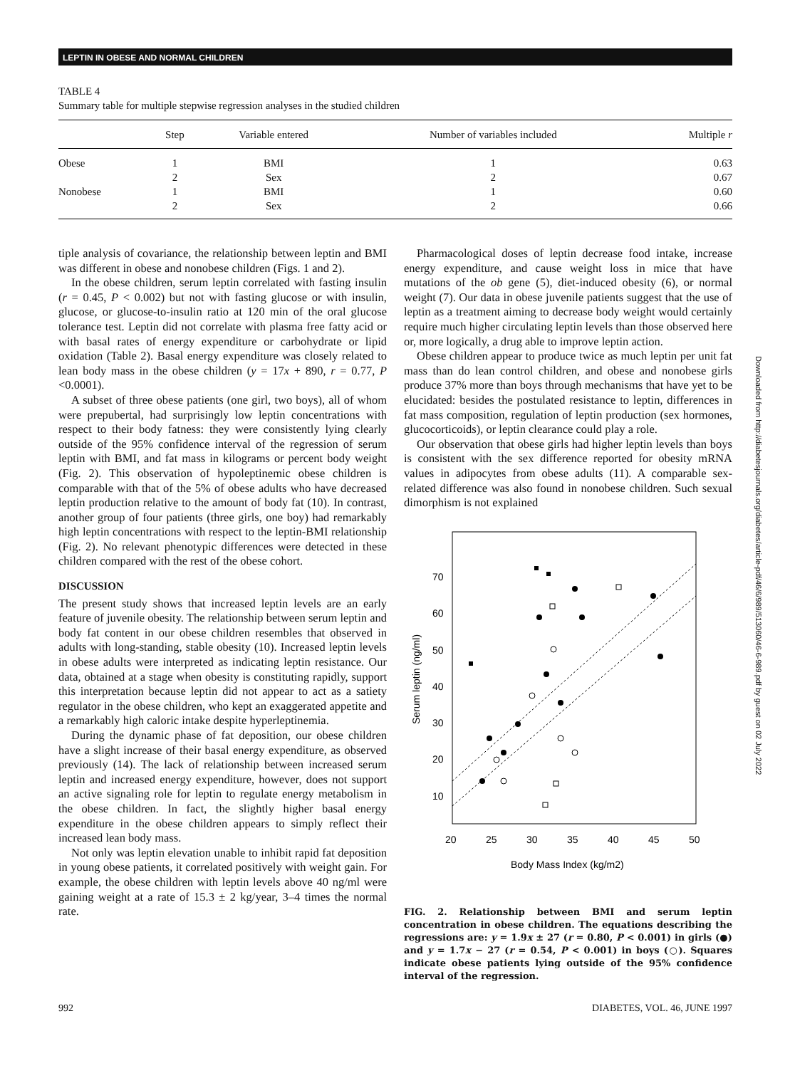LEPTIN IN OBESE AND NORMAL CHILDREN
TABLE 4
Summary table for multiple stepwise regression analyses in the studied children
| | Step | Variable entered | Number of variables included | Multiple r |
| --- | --- | --- | --- | --- |
| Obese | 1 | BMI | 1 | 0.63 |
| | 2 | Sex | 2 | 0.67 |
| Nonobese | 1 | BMI | 1 | 0.60 |
| | 2 | Sex | 2 | 0.66 |
tiple analysis of covariance, the relationship between leptin and BMI was different in obese and nonobese children (Figs. 1 and 2).
In the obese children, serum leptin correlated with fasting insulin (r = 0.45, P < 0.002) but not with fasting glucose or with insulin, glucose, or glucose-to-insulin ratio at 120 min of the oral glucose tolerance test. Leptin did not correlate with plasma free fatty acid or with basal rates of energy expenditure or carbohydrate or lipid oxidation (Table 2). Basal energy expenditure was closely related to lean body mass in the obese children (y = 17x + 890, r = 0.77, P <0.0001).
A subset of three obese patients (one girl, two boys), all of whom were prepubertal, had surprisingly low leptin concentrations with respect to their body fatness: they were consistently lying clearly outside of the 95% confidence interval of the regression of serum leptin with BMI, and fat mass in kilograms or percent body weight (Fig. 2). This observation of hypoleptinemic obese children is comparable with that of the 5% of obese adults who have decreased leptin production relative to the amount of body fat (10). In contrast, another group of four patients (three girls, one boy) had remarkably high leptin concentrations with respect to the leptin-BMI relationship (Fig. 2). No relevant phenotypic differences were detected in these children compared with the rest of the obese cohort.
DISCUSSION
The present study shows that increased leptin levels are an early feature of juvenile obesity. The relationship between serum leptin and body fat content in our obese children resembles that observed in adults with long-standing, stable obesity (10). Increased leptin levels in obese adults were interpreted as indicating leptin resistance. Our data, obtained at a stage when obesity is constituting rapidly, support this interpretation because leptin did not appear to act as a satiety regulator in the obese children, who kept an exaggerated appetite and a remarkably high caloric intake despite hyperleptinemia.
During the dynamic phase of fat deposition, our obese children have a slight increase of their basal energy expenditure, as observed previously (14). The lack of relationship between increased serum leptin and increased energy expenditure, however, does not support an active signaling role for leptin to regulate energy metabolism in the obese children. In fact, the slightly higher basal energy expenditure in the obese children appears to simply reflect their increased lean body mass.
Not only was leptin elevation unable to inhibit rapid fat deposition in young obese patients, it correlated positively with weight gain. For example, the obese children with leptin levels above 40 ng/ml were gaining weight at a rate of 15.3 ± 2 kg/year, 3–4 times the normal rate.
Pharmacological doses of leptin decrease food intake, increase energy expenditure, and cause weight loss in mice that have mutations of the ob gene (5), diet-induced obesity (6), or normal weight (7). Our data in obese juvenile patients suggest that the use of leptin as a treatment aiming to decrease body weight would certainly require much higher circulating leptin levels than those observed here or, more logically, a drug able to improve leptin action.
Obese children appear to produce twice as much leptin per unit fat mass than do lean control children, and obese and nonobese girls produce 37% more than boys through mechanisms that have yet to be elucidated: besides the postulated resistance to leptin, differences in fat mass composition, regulation of leptin production (sex hormones, glucocorticoids), or leptin clearance could play a role.
Our observation that obese girls had higher leptin levels than boys is consistent with the sex difference reported for obesity mRNA values in adipocytes from obese adults (11). A comparable sex-related difference was also found in nonobese children. Such sexual dimorphism is not explained
70
60
50
40
30
20
10
20
25
30
35
40
45
50
Body Mass Index (kg/m2)
Serum leptin (ng/ml)
FIG. 2. Relationship between BMI and serum leptin concentration in obese children. The equations describing the regressions are: y = 1.9x ± 27 (r = 0.80, P < 0.001) in girls (●) and y = 1.7x − 27 (r = 0.54, P < 0.001) in boys (○). Squares indicate obese patients lying outside of the 95% confidence interval of the regression.
992 DIABETES, VOL. 46, JUNE 1997
Downloaded from http://diabetesjournals.org/diabetes/article-pdf/46/6/989/513060/46-6-989.pdf by guest on 02 July 2022